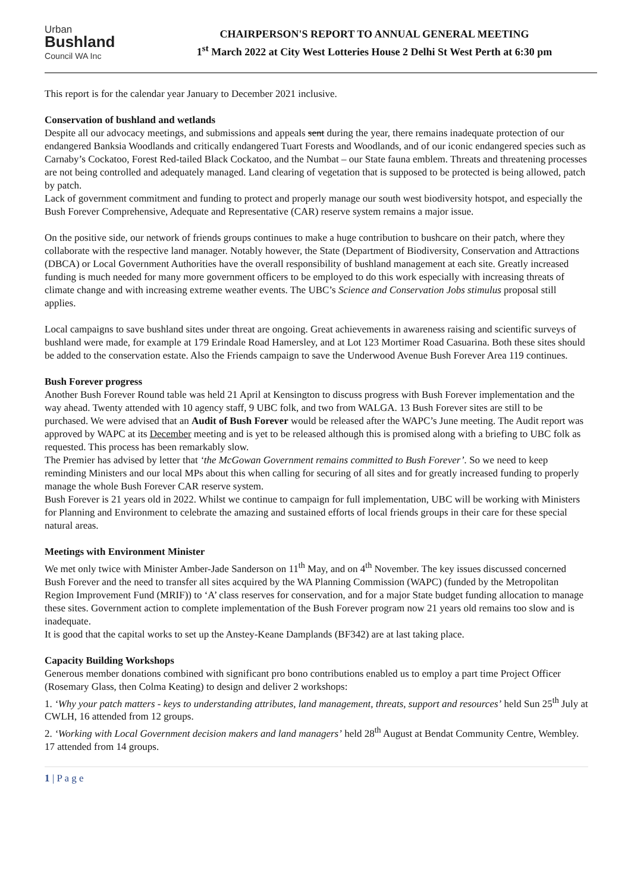Urban
Bushland
Council WA Inc
CHAIRPERSON'S REPORT TO ANNUAL GENERAL MEETING
1<sup>st</sup> March 2022 at City West Lotteries House 2 Delhi St West Perth at 6:30 pm
This report is for the calendar year January to December 2021 inclusive.
Conservation of bushland and wetlands
Despite all our advocacy meetings, and submissions and appeals sent during the year, there remains inadequate protection of our endangered Banksia Woodlands and critically endangered Tuart Forests and Woodlands, and of our iconic endangered species such as Carnaby’s Cockatoo, Forest Red-tailed Black Cockatoo, and the Numbat – our State fauna emblem. Threats and threatening processes are not being controlled and adequately managed. Land clearing of vegetation that is supposed to be protected is being allowed, patch by patch.
Lack of government commitment and funding to protect and properly manage our south west biodiversity hotspot, and especially the Bush Forever Comprehensive, Adequate and Representative (CAR) reserve system remains a major issue.
On the positive side, our network of friends groups continues to make a huge contribution to bushcare on their patch, where they collaborate with the respective land manager. Notably however, the State (Department of Biodiversity, Conservation and Attractions (DBCA) or Local Government Authorities have the overall responsibility of bushland management at each site. Greatly increased funding is much needed for many more government officers to be employed to do this work especially with increasing threats of climate change and with increasing extreme weather events. The UBC’s Science and Conservation Jobs stimulus proposal still applies.
Local campaigns to save bushland sites under threat are ongoing. Great achievements in awareness raising and scientific surveys of bushland were made, for example at 179 Erindale Road Hamersley, and at Lot 123 Mortimer Road Casuarina. Both these sites should be added to the conservation estate. Also the Friends campaign to save the Underwood Avenue Bush Forever Area 119 continues.
Bush Forever progress
Another Bush Forever Round table was held 21 April at Kensington to discuss progress with Bush Forever implementation and the way ahead. Twenty attended with 10 agency staff, 9 UBC folk, and two from WALGA. 13 Bush Forever sites are still to be purchased. We were advised that an Audit of Bush Forever would be released after the WAPC’s June meeting. The Audit report was approved by WAPC at its December meeting and is yet to be released although this is promised along with a briefing to UBC folk as requested. This process has been remarkably slow.
The Premier has advised by letter that ‘the McGowan Government remains committed to Bush Forever’. So we need to keep reminding Ministers and our local MPs about this when calling for securing of all sites and for greatly increased funding to properly manage the whole Bush Forever CAR reserve system.
Bush Forever is 21 years old in 2022. Whilst we continue to campaign for full implementation, UBC will be working with Ministers for Planning and Environment to celebrate the amazing and sustained efforts of local friends groups in their care for these special natural areas.
Meetings with Environment Minister
We met only twice with Minister Amber-Jade Sanderson on 11<sup>th</sup> May, and on 4<sup>th</sup> November. The key issues discussed concerned Bush Forever and the need to transfer all sites acquired by the WA Planning Commission (WAPC) (funded by the Metropolitan Region Improvement Fund (MRIF)) to ‘A’ class reserves for conservation, and for a major State budget funding allocation to manage these sites. Government action to complete implementation of the Bush Forever program now 21 years old remains too slow and is inadequate.
It is good that the capital works to set up the Anstey-Keane Damplands (BF342) are at last taking place.
Capacity Building Workshops
Generous member donations combined with significant pro bono contributions enabled us to employ a part time Project Officer (Rosemary Glass, then Colma Keating) to design and deliver 2 workshops:
1. ‘Why your patch matters - keys to understanding attributes, land management, threats, support and resources’ held Sun 25<sup>th</sup> July at CWLH, 16 attended from 12 groups.
2. ‘Working with Local Government decision makers and land managers’ held 28<sup>th</sup> August at Bendat Community Centre, Wembley. 17 attended from 14 groups.
1 | P a g e